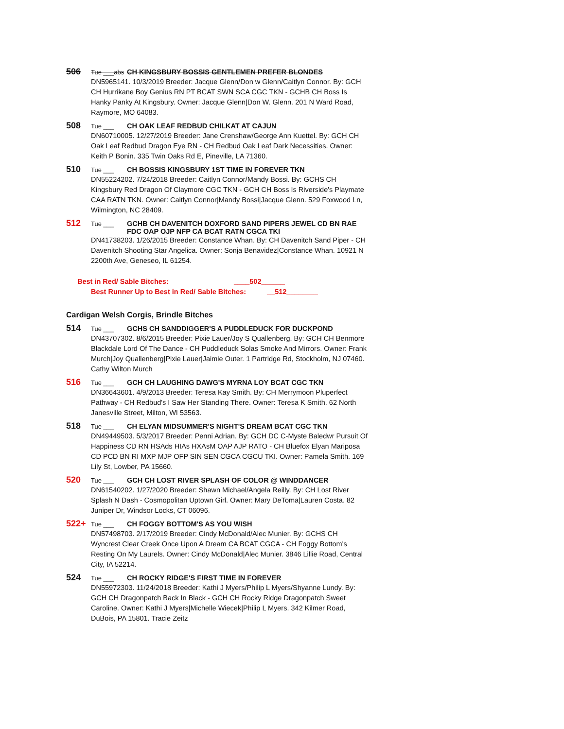506 Tue ___abs CH KINGSBURY BOSSIS GENTLEMEN PREFER BLONDES
DN5965141. 10/3/2019 Breeder: Jacque Glenn/Don w Glenn/Caitlyn Connor. By: GCH CH Hurrikane Boy Genius RN PT BCAT SWN SCA CGC TKN - GCHB CH Boss Is Hanky Panky At Kingsbury. Owner: Jacque Glenn|Don W. Glenn. 201 N Ward Road, Raymore, MO 64083.
508 Tue ___ CH OAK LEAF REDBUD CHILKAT AT CAJUN
DN60710005. 12/27/2019 Breeder: Jane Crenshaw/George Ann Kuettel. By: GCH CH Oak Leaf Redbud Dragon Eye RN - CH Redbud Oak Leaf Dark Necessities. Owner: Keith P Bonin. 335 Twin Oaks Rd E, Pineville, LA 71360.
510 Tue ___ CH BOSSIS KINGSBURY 1ST TIME IN FOREVER TKN
DN55224202. 7/24/2018 Breeder: Caitlyn Connor/Mandy Bossi. By: GCHS CH Kingsbury Red Dragon Of Claymore CGC TKN - GCH CH Boss Is Riverside's Playmate CAA RATN TKN. Owner: Caitlyn Connor|Mandy Bossi|Jacque Glenn. 529 Foxwood Ln, Wilmington, NC 28409.
512 Tue ___ GCHB CH DAVENITCH DOXFORD SAND PIPERS JEWEL CD BN RAE FDC OAP OJP NFP CA BCAT RATN CGCA TKI
DN41738203. 1/26/2015 Breeder: Constance Whan. By: CH Davenitch Sand Piper - CH Davenitch Shooting Star Angelica. Owner: Sonja Benavidez|Constance Whan. 10921 N 2200th Ave, Geneseo, IL 61254.
Best in Red/ Sable Bitches: ____502______
Best Runner Up to Best in Red/ Sable Bitches: __512________
Cardigan Welsh Corgis, Brindle Bitches
514 Tue ___ GCHS CH SANDDIGGER'S A PUDDLEDUCK FOR DUCKPOND
DN43707302. 8/6/2015 Breeder: Pixie Lauer/Joy S Quallenberg. By: GCH CH Benmore Blackdale Lord Of The Dance - CH Puddleduck Solas Smoke And Mirrors. Owner: Frank Murch|Joy Quallenberg|Pixie Lauer|Jaimie Outer. 1 Partridge Rd, Stockholm, NJ 07460. Cathy Wilton Murch
516 Tue ___ GCH CH LAUGHING DAWG'S MYRNA LOY BCAT CGC TKN
DN36643601. 4/9/2013 Breeder: Teresa Kay Smith. By: CH Merrymoon Pluperfect Pathway - CH Redbud's I Saw Her Standing There. Owner: Teresa K Smith. 62 North Janesville Street, Milton, WI 53563.
518 Tue ___ CH ELYAN MIDSUMMER'S NIGHT'S DREAM BCAT CGC TKN
DN49449503. 5/3/2017 Breeder: Penni Adrian. By: GCH DC C-Myste Baledwr Pursuit Of Happiness CD RN HSAds HIAs HXAsM OAP AJP RATO - CH Bluefox Elyan Mariposa CD PCD BN RI MXP MJP OFP SIN SEN CGCA CGCU TKI. Owner: Pamela Smith. 169 Lily St, Lowber, PA 15660.
520 Tue ___ GCH CH LOST RIVER SPLASH OF COLOR @ WINDDANCER
DN61540202. 1/27/2020 Breeder: Shawn Michael/Angela Reilly. By: CH Lost River Splash N Dash - Cosmopolitan Uptown Girl. Owner: Mary DeToma|Lauren Costa. 82 Juniper Dr, Windsor Locks, CT 06096.
522+ Tue ___ CH FOGGY BOTTOM'S AS YOU WISH
DN57498703. 2/17/2019 Breeder: Cindy McDonald/Alec Munier. By: GCHS CH Wyncrest Clear Creek Once Upon A Dream CA BCAT CGCA - CH Foggy Bottom's Resting On My Laurels. Owner: Cindy McDonald|Alec Munier. 3846 Lillie Road, Central City, IA 52214.
524 Tue ___ CH ROCKY RIDGE'S FIRST TIME IN FOREVER
DN55972303. 11/24/2018 Breeder: Kathi J Myers/Philip L Myers/Shyanne Lundy. By: GCH CH Dragonpatch Back In Black - GCH CH Rocky Ridge Dragonpatch Sweet Caroline. Owner: Kathi J Myers|Michelle Wiecek|Philip L Myers. 342 Kilmer Road, DuBois, PA 15801. Tracie Zeitz